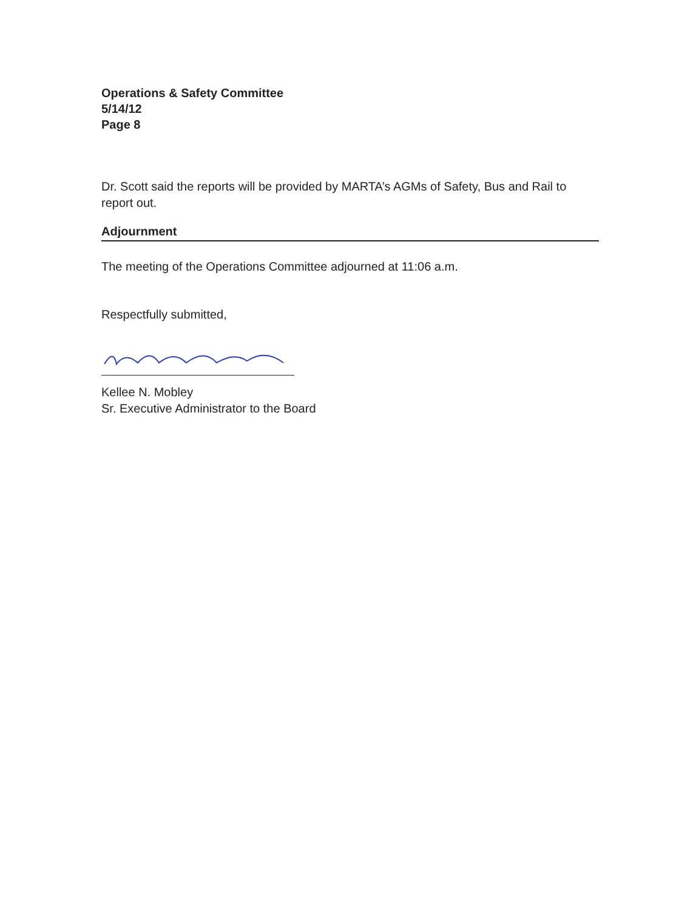Operations & Safety Committee
5/14/12
Page 8
Dr. Scott said the reports will be provided by MARTA’s AGMs of Safety, Bus and Rail to report out.
Adjournment
The meeting of the Operations Committee adjourned at 11:06 a.m.
Respectfully submitted,
Kellee N. Mobley
Sr. Executive Administrator to the Board